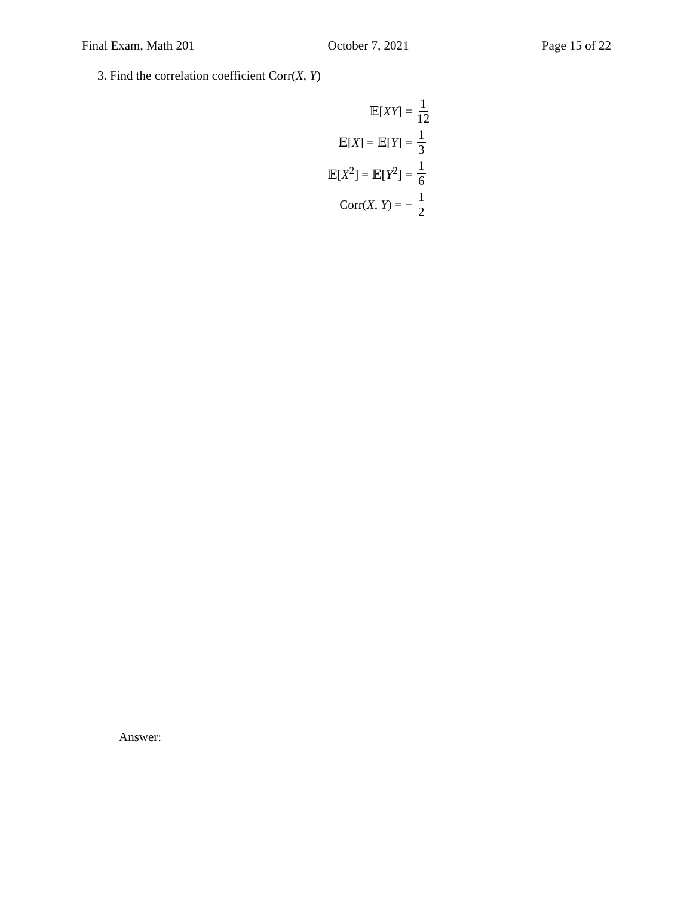Final Exam, Math 201 October 7, 2021 Page 15 of 22
3. Find the correlation coefficient Corr(X, Y)
𝔼[XY] =
1 12
𝔼[X] = 𝔼[Y] =
1 3
𝔼[X<sup>2</sup>] = 𝔼[Y<sup>2</sup>] =
1 6
Corr(X, Y) = −
1 2
Answer: